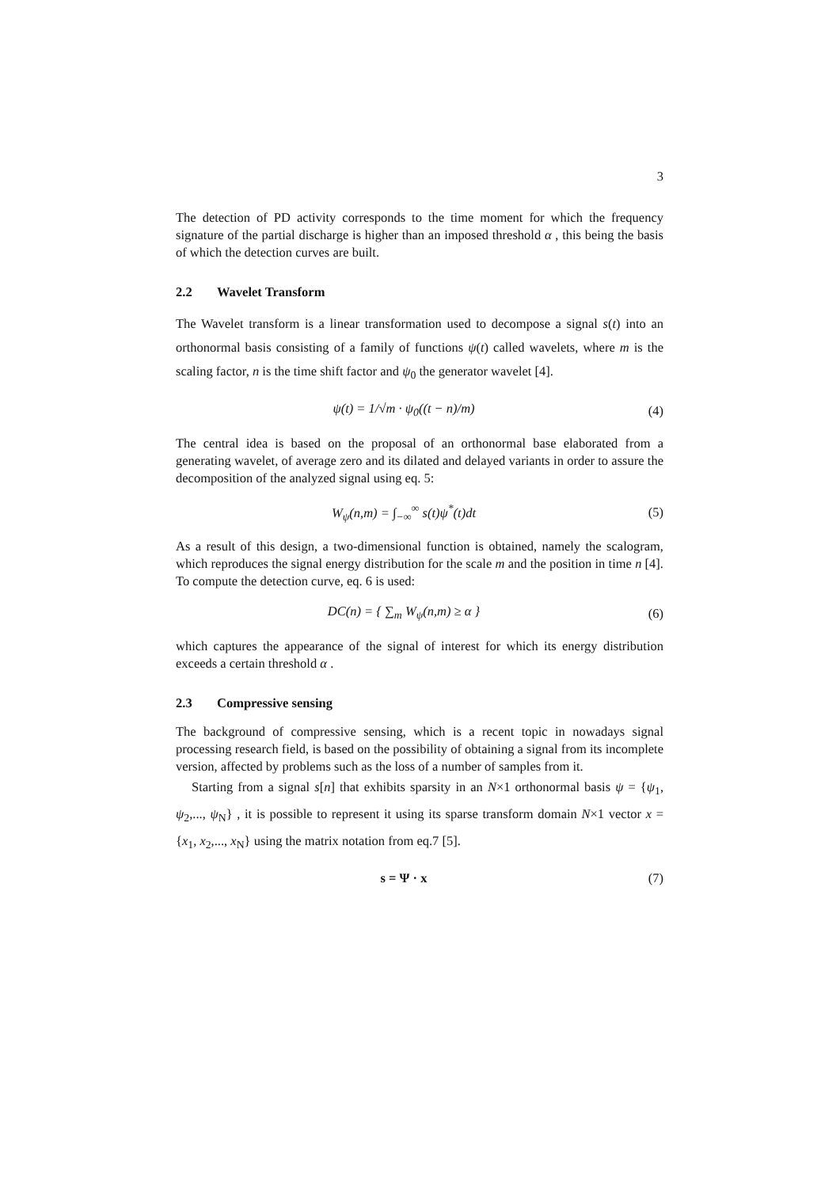3
The detection of PD activity corresponds to the time moment for which the frequency signature of the partial discharge is higher than an imposed threshold α , this being the basis of which the detection curves are built.
2.2 Wavelet Transform
The Wavelet transform is a linear transformation used to decompose a signal s(t) into an orthonormal basis consisting of a family of functions ψ(t) called wavelets, where m is the scaling factor, n is the time shift factor and ψ<sub>0</sub> the generator wavelet [4].
ψ(t) = 1/√m · ψ<sub>0</sub>((t − n)/m) (4)
The central idea is based on the proposal of an orthonormal base elaborated from a generating wavelet, of average zero and its dilated and delayed variants in order to assure the decomposition of the analyzed signal using eq. 5:
W<sub>ψ</sub>(n,m) = ∫<sub>−∞</sub><sup>∞</sup> s(t)ψ<sup>*</sup>(t)dt (5)
As a result of this design, a two-dimensional function is obtained, namely the scalogram, which reproduces the signal energy distribution for the scale m and the position in time n [4]. To compute the detection curve, eq. 6 is used:
DC(n) = { ∑<sub>m</sub> W<sub>ψ</sub>(n,m) ≥ α } (6)
which captures the appearance of the signal of interest for which its energy distribution exceeds a certain threshold α .
2.3 Compressive sensing
The background of compressive sensing, which is a recent topic in nowadays signal processing research field, is based on the possibility of obtaining a signal from its incomplete version, affected by problems such as the loss of a number of samples from it.
Starting from a signal s[n] that exhibits sparsity in an N×1 orthonormal basis ψ = {ψ<sub>1</sub>, ψ<sub>2</sub>,..., ψ<sub>N</sub>} , it is possible to represent it using its sparse transform domain N×1 vector x = {x<sub>1</sub>, x<sub>2</sub>,..., x<sub>N</sub>} using the matrix notation from eq.7 [5].
s = Ψ · x (7)